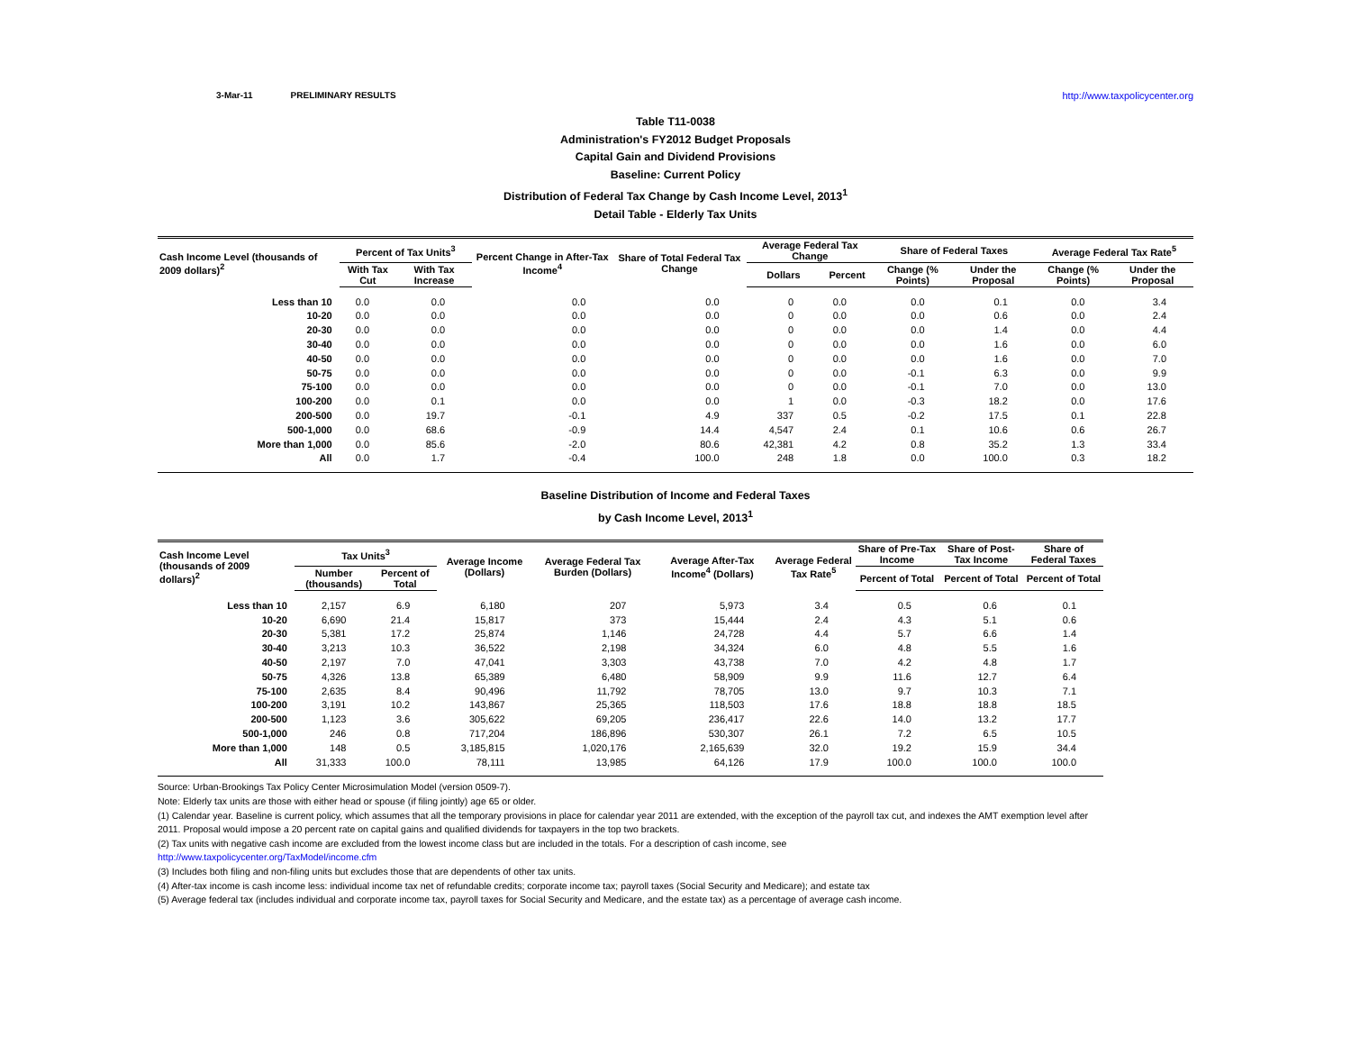3-Mar-11 PRELIMINARY RESULTS http://www.taxpolicycenter.org
Table T11-0038
Administration's FY2012 Budget Proposals
Capital Gain and Dividend Provisions
Baseline: Current Policy
Distribution of Federal Tax Change by Cash Income Level, 2013<sup>1</sup>
Detail Table - Elderly Tax Units
| Cash Income Level (thousands of 2009 dollars)<sup>2</sup> | Percent of Tax Units<sup>3</sup> | | Percent Change in After-Tax Income<sup>4</sup> | Share of Total Federal Tax Change | Average Federal Tax Change | | Share of Federal Taxes | | Average Federal Tax Rate<sup>5</sup> | |
| --- | --- | --- | --- | --- | --- | --- | --- | --- | --- | --- |
| | With Tax Cut | With Tax Increase | | | Dollars | Percent | Change (% Points) | Under the Proposal | Change (% Points) | Under the Proposal |
| Less than 10 | 0.0 | 0.0 | 0.0 | 0.0 | 0 | 0.0 | 0.0 | 0.1 | 0.0 | 3.4 |
| 10-20 | 0.0 | 0.0 | 0.0 | 0.0 | 0 | 0.0 | 0.0 | 0.6 | 0.0 | 2.4 |
| 20-30 | 0.0 | 0.0 | 0.0 | 0.0 | 0 | 0.0 | 0.0 | 1.4 | 0.0 | 4.4 |
| 30-40 | 0.0 | 0.0 | 0.0 | 0.0 | 0 | 0.0 | 0.0 | 1.6 | 0.0 | 6.0 |
| 40-50 | 0.0 | 0.0 | 0.0 | 0.0 | 0 | 0.0 | 0.0 | 1.6 | 0.0 | 7.0 |
| 50-75 | 0.0 | 0.0 | 0.0 | 0.0 | 0 | 0.0 | -0.1 | 6.3 | 0.0 | 9.9 |
| 75-100 | 0.0 | 0.0 | 0.0 | 0.0 | 0 | 0.0 | -0.1 | 7.0 | 0.0 | 13.0 |
| 100-200 | 0.0 | 0.1 | 0.0 | 0.0 | 1 | 0.0 | -0.3 | 18.2 | 0.0 | 17.6 |
| 200-500 | 0.0 | 19.7 | -0.1 | 4.9 | 337 | 0.5 | -0.2 | 17.5 | 0.1 | 22.8 |
| 500-1,000 | 0.0 | 68.6 | -0.9 | 14.4 | 4,547 | 2.4 | 0.1 | 10.6 | 0.6 | 26.7 |
| More than 1,000 | 0.0 | 85.6 | -2.0 | 80.6 | 42,381 | 4.2 | 0.8 | 35.2 | 1.3 | 33.4 |
| All | 0.0 | 1.7 | -0.4 | 100.0 | 248 | 1.8 | 0.0 | 100.0 | 0.3 | 18.2 |
Baseline Distribution of Income and Federal Taxes
by Cash Income Level, 2013<sup>1</sup>
| Cash Income Level (thousands of 2009 dollars)<sup>2</sup> | Tax Units<sup>3</sup> | | Average Income (Dollars) | Average Federal Tax Burden (Dollars) | Average After-Tax Income<sup>4</sup> (Dollars) | Average Federal Tax Rate<sup>5</sup> | Share of Pre-Tax Income | Share of Post-Tax Income | Share of Federal Taxes |
| --- | --- | --- | --- | --- | --- | --- | --- | --- | --- |
| | Number (thousands) | Percent of Total | | | | | Percent of Total | Percent of Total | Percent of Total |
| Less than 10 | 2,157 | 6.9 | 6,180 | 207 | 5,973 | 3.4 | 0.5 | 0.6 | 0.1 |
| 10-20 | 6,690 | 21.4 | 15,817 | 373 | 15,444 | 2.4 | 4.3 | 5.1 | 0.6 |
| 20-30 | 5,381 | 17.2 | 25,874 | 1,146 | 24,728 | 4.4 | 5.7 | 6.6 | 1.4 |
| 30-40 | 3,213 | 10.3 | 36,522 | 2,198 | 34,324 | 6.0 | 4.8 | 5.5 | 1.6 |
| 40-50 | 2,197 | 7.0 | 47,041 | 3,303 | 43,738 | 7.0 | 4.2 | 4.8 | 1.7 |
| 50-75 | 4,326 | 13.8 | 65,389 | 6,480 | 58,909 | 9.9 | 11.6 | 12.7 | 6.4 |
| 75-100 | 2,635 | 8.4 | 90,496 | 11,792 | 78,705 | 13.0 | 9.7 | 10.3 | 7.1 |
| 100-200 | 3,191 | 10.2 | 143,867 | 25,365 | 118,503 | 17.6 | 18.8 | 18.8 | 18.5 |
| 200-500 | 1,123 | 3.6 | 305,622 | 69,205 | 236,417 | 22.6 | 14.0 | 13.2 | 17.7 |
| 500-1,000 | 246 | 0.8 | 717,204 | 186,896 | 530,307 | 26.1 | 7.2 | 6.5 | 10.5 |
| More than 1,000 | 148 | 0.5 | 3,185,815 | 1,020,176 | 2,165,639 | 32.0 | 19.2 | 15.9 | 34.4 |
| All | 31,333 | 100.0 | 78,111 | 13,985 | 64,126 | 17.9 | 100.0 | 100.0 | 100.0 |
Source: Urban-Brookings Tax Policy Center Microsimulation Model (version 0509-7).
Note: Elderly tax units are those with either head or spouse (if filing jointly) age 65 or older.
(1) Calendar year. Baseline is current policy, which assumes that all the temporary provisions in place for calendar year 2011 are extended, with the exception of the payroll tax cut, and indexes the AMT exemption level after
2011. Proposal would impose a 20 percent rate on capital gains and qualified dividends for taxpayers in the top two brackets.
(2) Tax units with negative cash income are excluded from the lowest income class but are included in the totals. For a description of cash income, see
http://www.taxpolicycenter.org/TaxModel/income.cfm
(3) Includes both filing and non-filing units but excludes those that are dependents of other tax units.
(4) After-tax income is cash income less: individual income tax net of refundable credits; corporate income tax; payroll taxes (Social Security and Medicare); and estate tax
(5) Average federal tax (includes individual and corporate income tax, payroll taxes for Social Security and Medicare, and the estate tax) as a percentage of average cash income.